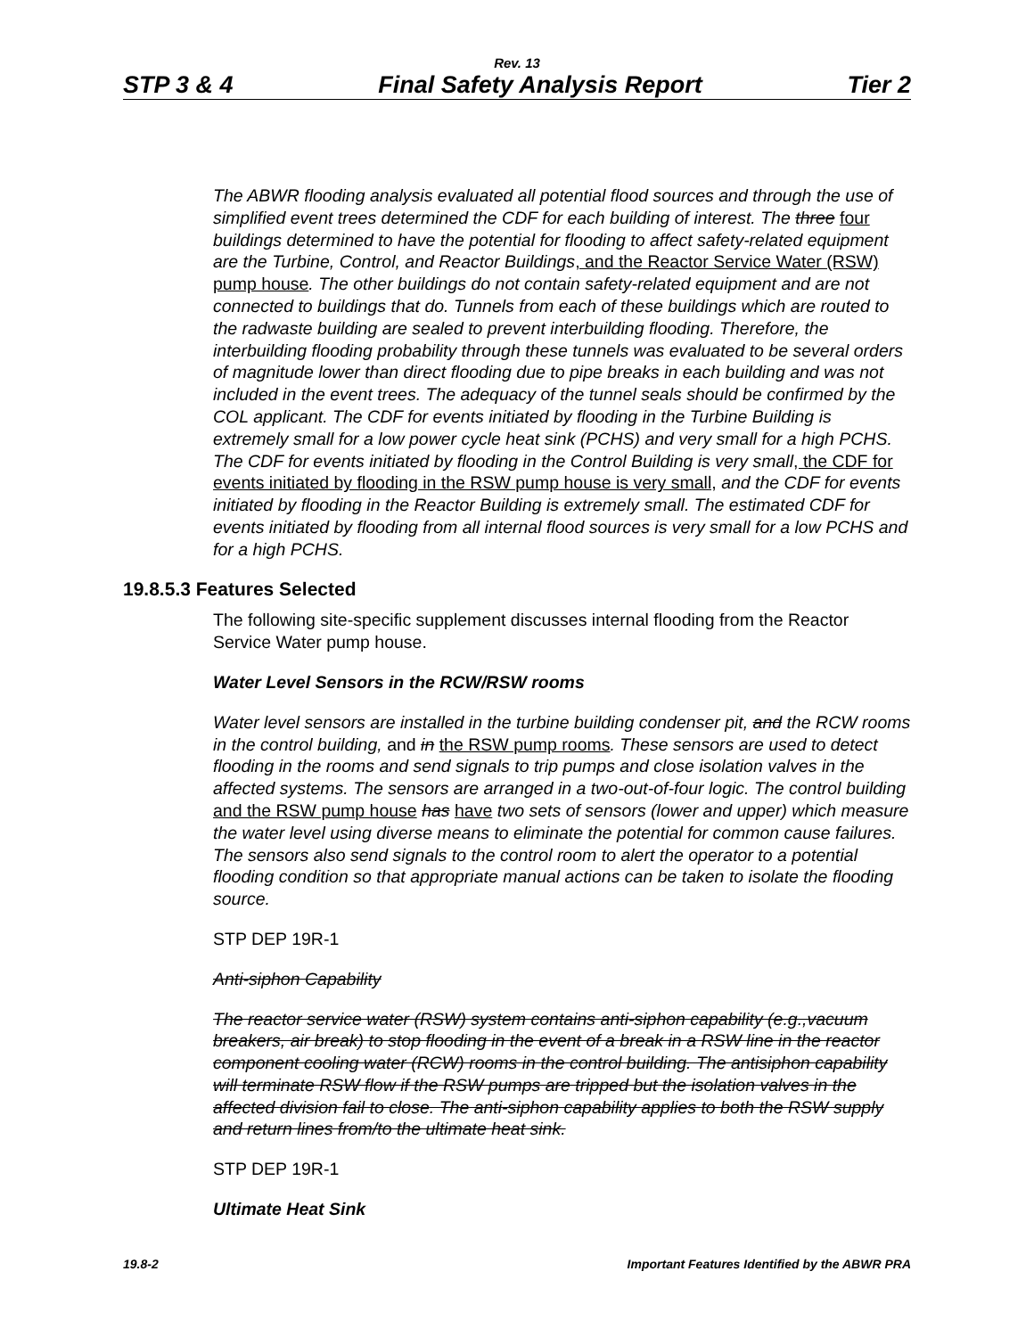Rev. 13
STP 3 & 4 Final Safety Analysis Report Tier 2
The ABWR flooding analysis evaluated all potential flood sources and through the use of simplified event trees determined the CDF for each building of interest. The three four buildings determined to have the potential for flooding to affect safety-related equipment are the Turbine, Control, and Reactor Buildings, and the Reactor Service Water (RSW) pump house. The other buildings do not contain safety-related equipment and are not connected to buildings that do. Tunnels from each of these buildings which are routed to the radwaste building are sealed to prevent interbuilding flooding. Therefore, the interbuilding flooding probability through these tunnels was evaluated to be several orders of magnitude lower than direct flooding due to pipe breaks in each building and was not included in the event trees. The adequacy of the tunnel seals should be confirmed by the COL applicant. The CDF for events initiated by flooding in the Turbine Building is extremely small for a low power cycle heat sink (PCHS) and very small for a high PCHS. The CDF for events initiated by flooding in the Control Building is very small, the CDF for events initiated by flooding in the RSW pump house is very small, and the CDF for events initiated by flooding in the Reactor Building is extremely small. The estimated CDF for events initiated by flooding from all internal flood sources is very small for a low PCHS and for a high PCHS.
19.8.5.3 Features Selected
The following site-specific supplement discusses internal flooding from the Reactor Service Water pump house.
Water Level Sensors in the RCW/RSW rooms
Water level sensors are installed in the turbine building condenser pit, and the RCW rooms in the control building, and in the RSW pump rooms. These sensors are used to detect flooding in the rooms and send signals to trip pumps and close isolation valves in the affected systems. The sensors are arranged in a two-out-of-four logic. The control building and the RSW pump house has have two sets of sensors (lower and upper) which measure the water level using diverse means to eliminate the potential for common cause failures. The sensors also send signals to the control room to alert the operator to a potential flooding condition so that appropriate manual actions can be taken to isolate the flooding source.
STP DEP 19R-1
Anti-siphon Capability
The reactor service water (RSW) system contains anti-siphon capability (e.g.,vacuum breakers, air break) to stop flooding in the event of a break in a RSW line in the reactor component cooling water (RCW) rooms in the control building. The antisiphon capability will terminate RSW flow if the RSW pumps are tripped but the isolation valves in the affected division fail to close. The anti-siphon capability applies to both the RSW supply and return lines from/to the ultimate heat sink.
STP DEP 19R-1
Ultimate Heat Sink
19.8-2 Important Features Identified by the ABWR PRA